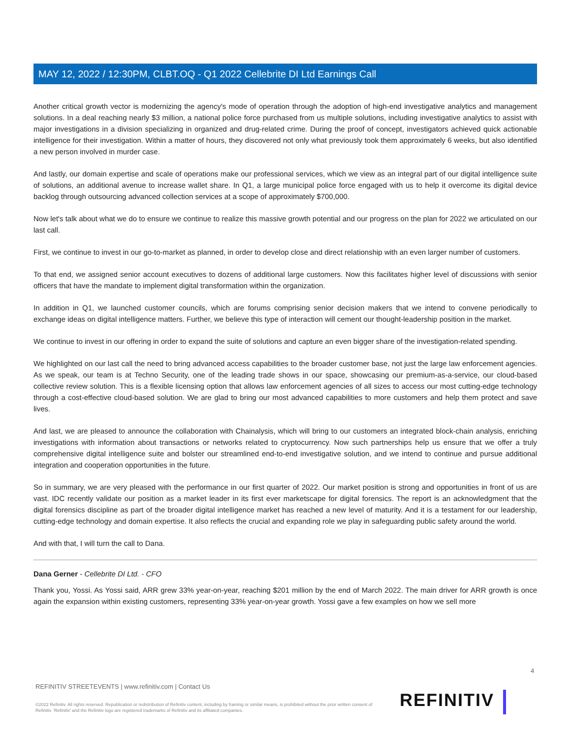MAY 12, 2022 / 12:30PM, CLBT.OQ - Q1 2022 Cellebrite DI Ltd Earnings Call
Another critical growth vector is modernizing the agency's mode of operation through the adoption of high-end investigative analytics and management solutions. In a deal reaching nearly $3 million, a national police force purchased from us multiple solutions, including investigative analytics to assist with major investigations in a division specializing in organized and drug-related crime. During the proof of concept, investigators achieved quick actionable intelligence for their investigation. Within a matter of hours, they discovered not only what previously took them approximately 6 weeks, but also identified a new person involved in murder case.
And lastly, our domain expertise and scale of operations make our professional services, which we view as an integral part of our digital intelligence suite of solutions, an additional avenue to increase wallet share. In Q1, a large municipal police force engaged with us to help it overcome its digital device backlog through outsourcing advanced collection services at a scope of approximately $700,000.
Now let's talk about what we do to ensure we continue to realize this massive growth potential and our progress on the plan for 2022 we articulated on our last call.
First, we continue to invest in our go-to-market as planned, in order to develop close and direct relationship with an even larger number of customers.
To that end, we assigned senior account executives to dozens of additional large customers. Now this facilitates higher level of discussions with senior officers that have the mandate to implement digital transformation within the organization.
In addition in Q1, we launched customer councils, which are forums comprising senior decision makers that we intend to convene periodically to exchange ideas on digital intelligence matters. Further, we believe this type of interaction will cement our thought-leadership position in the market.
We continue to invest in our offering in order to expand the suite of solutions and capture an even bigger share of the investigation-related spending.
We highlighted on our last call the need to bring advanced access capabilities to the broader customer base, not just the large law enforcement agencies. As we speak, our team is at Techno Security, one of the leading trade shows in our space, showcasing our premium-as-a-service, our cloud-based collective review solution. This is a flexible licensing option that allows law enforcement agencies of all sizes to access our most cutting-edge technology through a cost-effective cloud-based solution. We are glad to bring our most advanced capabilities to more customers and help them protect and save lives.
And last, we are pleased to announce the collaboration with Chainalysis, which will bring to our customers an integrated block-chain analysis, enriching investigations with information about transactions or networks related to cryptocurrency. Now such partnerships help us ensure that we offer a truly comprehensive digital intelligence suite and bolster our streamlined end-to-end investigative solution, and we intend to continue and pursue additional integration and cooperation opportunities in the future.
So in summary, we are very pleased with the performance in our first quarter of 2022. Our market position is strong and opportunities in front of us are vast. IDC recently validate our position as a market leader in its first ever marketscape for digital forensics. The report is an acknowledgment that the digital forensics discipline as part of the broader digital intelligence market has reached a new level of maturity. And it is a testament for our leadership, cutting-edge technology and domain expertise. It also reflects the crucial and expanding role we play in safeguarding public safety around the world.
And with that, I will turn the call to Dana.
Dana Gerner - Cellebrite DI Ltd. - CFO
Thank you, Yossi. As Yossi said, ARR grew 33% year-on-year, reaching $201 million by the end of March 2022. The main driver for ARR growth is once again the expansion within existing customers, representing 33% year-on-year growth. Yossi gave a few examples on how we sell more
4
REFINITIV STREETEVENTS | www.refinitiv.com | Contact Us
©2022 Refinitiv. All rights reserved. Republication or redistribution of Refinitiv content, including by framing or similar means, is prohibited without the prior written consent of Refinitiv. 'Refinitiv' and the Refinitiv logo are registered trademarks of Refinitiv and its affiliated companies.
REFINITIV